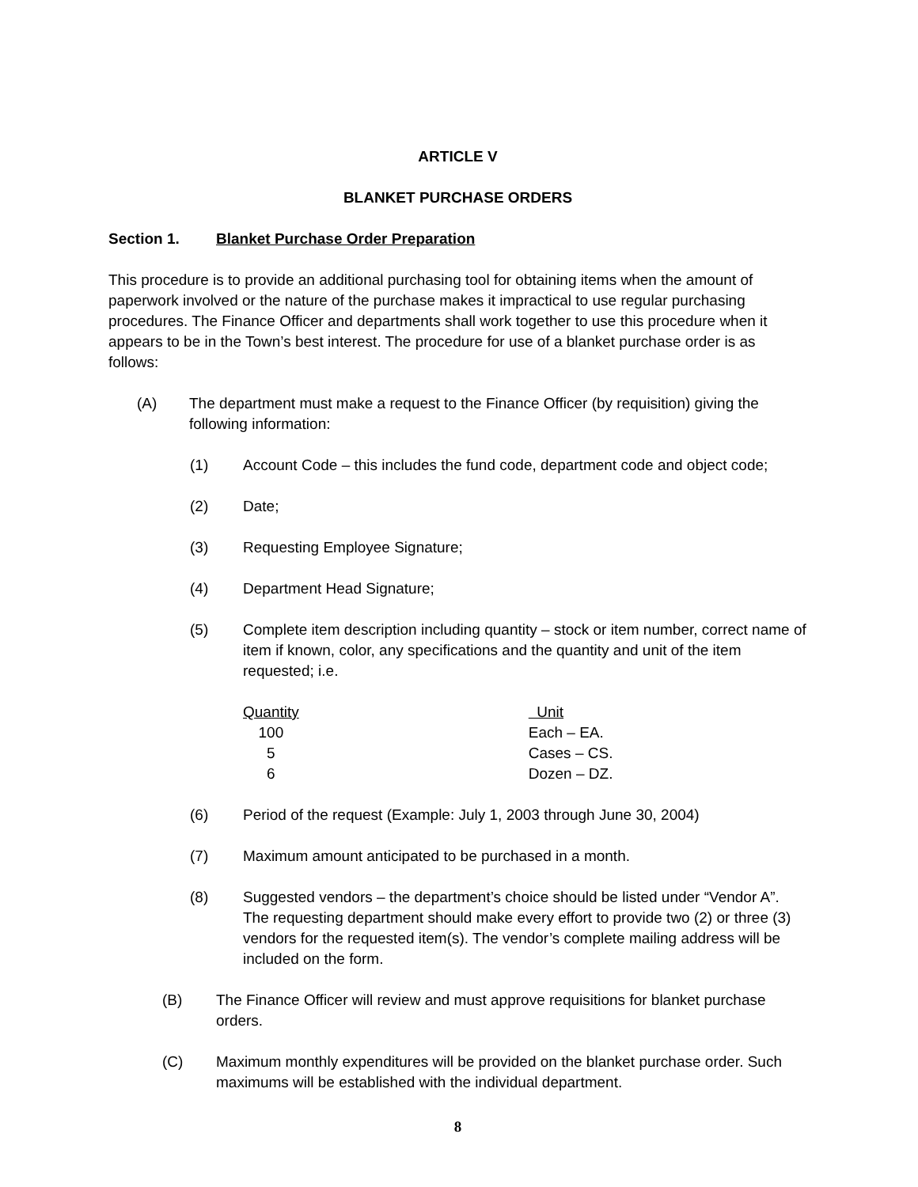ARTICLE V
BLANKET PURCHASE ORDERS
Section 1. Blanket Purchase Order Preparation
This procedure is to provide an additional purchasing tool for obtaining items when the amount of paperwork involved or the nature of the purchase makes it impractical to use regular purchasing procedures. The Finance Officer and departments shall work together to use this procedure when it appears to be in the Town’s best interest. The procedure for use of a blanket purchase order is as follows:
(A) The department must make a request to the Finance Officer (by requisition) giving the following information:
(1) Account Code – this includes the fund code, department code and object code;
(2) Date;
(3) Requesting Employee Signature;
(4) Department Head Signature;
(5) Complete item description including quantity – stock or item number, correct name of item if known, color, any specifications and the quantity and unit of the item requested; i.e.
| Quantity | Unit |
| --- | --- |
| 100 | Each – EA. |
| 5 | Cases – CS. |
| 6 | Dozen – DZ. |
(6) Period of the request (Example: July 1, 2003 through June 30, 2004)
(7) Maximum amount anticipated to be purchased in a month.
(8) Suggested vendors – the department’s choice should be listed under “Vendor A”. The requesting department should make every effort to provide two (2) or three (3) vendors for the requested item(s). The vendor’s complete mailing address will be included on the form.
(B) The Finance Officer will review and must approve requisitions for blanket purchase orders.
(C) Maximum monthly expenditures will be provided on the blanket purchase order. Such maximums will be established with the individual department.
8